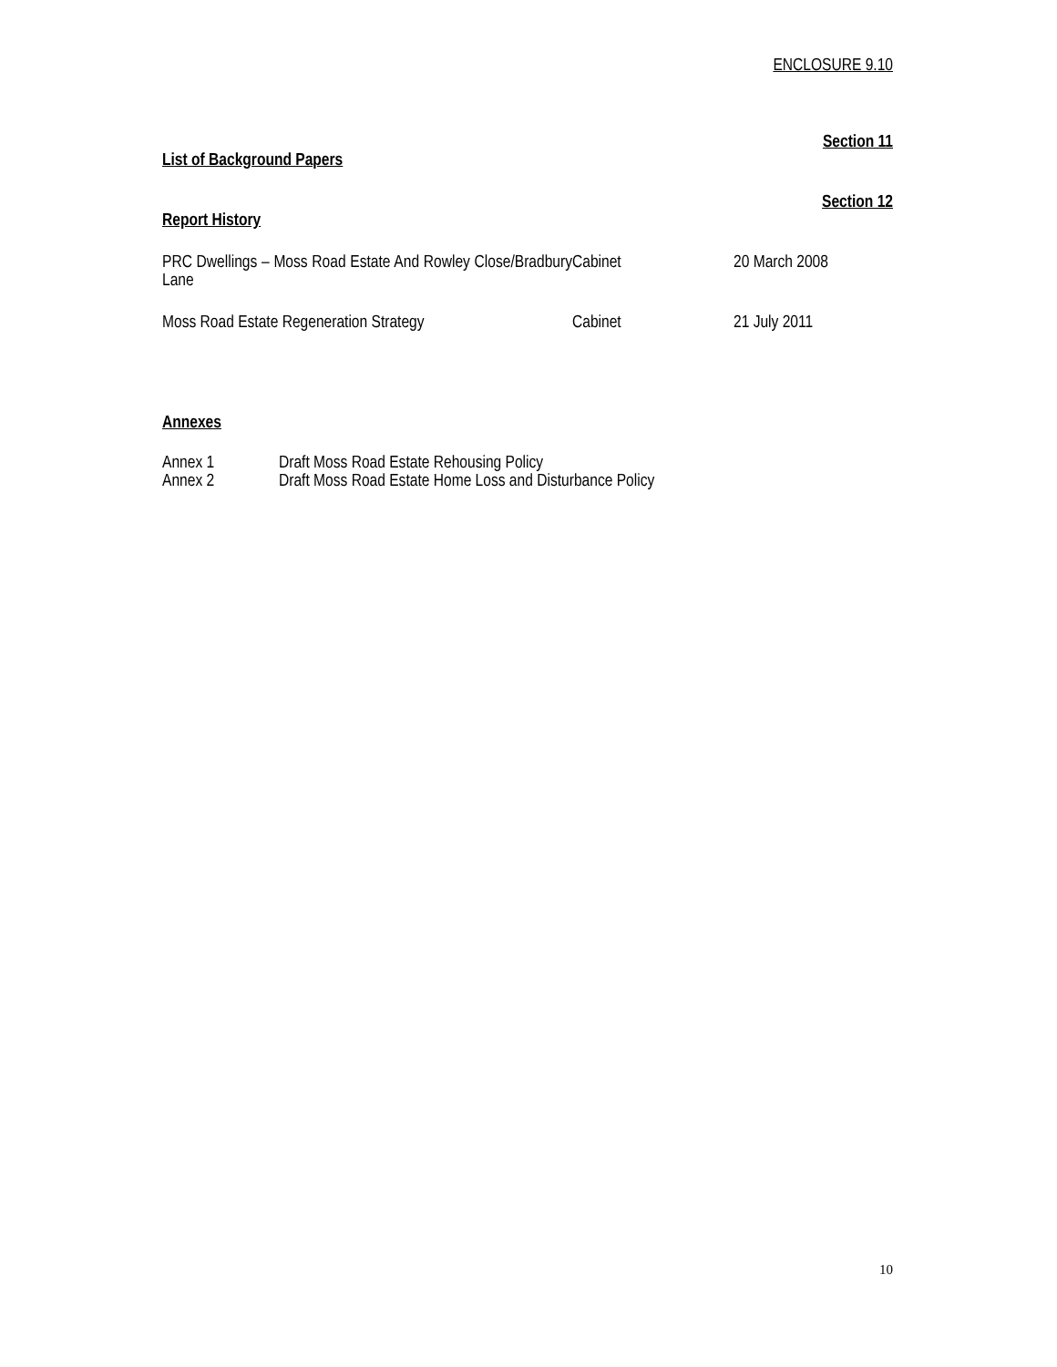ENCLOSURE 9.10
Section 11
List of Background Papers
Section 12
Report History
| PRC Dwellings – Moss Road Estate And Rowley Close/Bradbury Lane | Cabinet | 20 March 2008 |
| Moss Road Estate Regeneration Strategy | Cabinet | 21 July 2011 |
Annexes
| Annex 1 | Draft Moss Road Estate Rehousing Policy |
| Annex 2 | Draft Moss Road Estate Home Loss and Disturbance Policy |
10